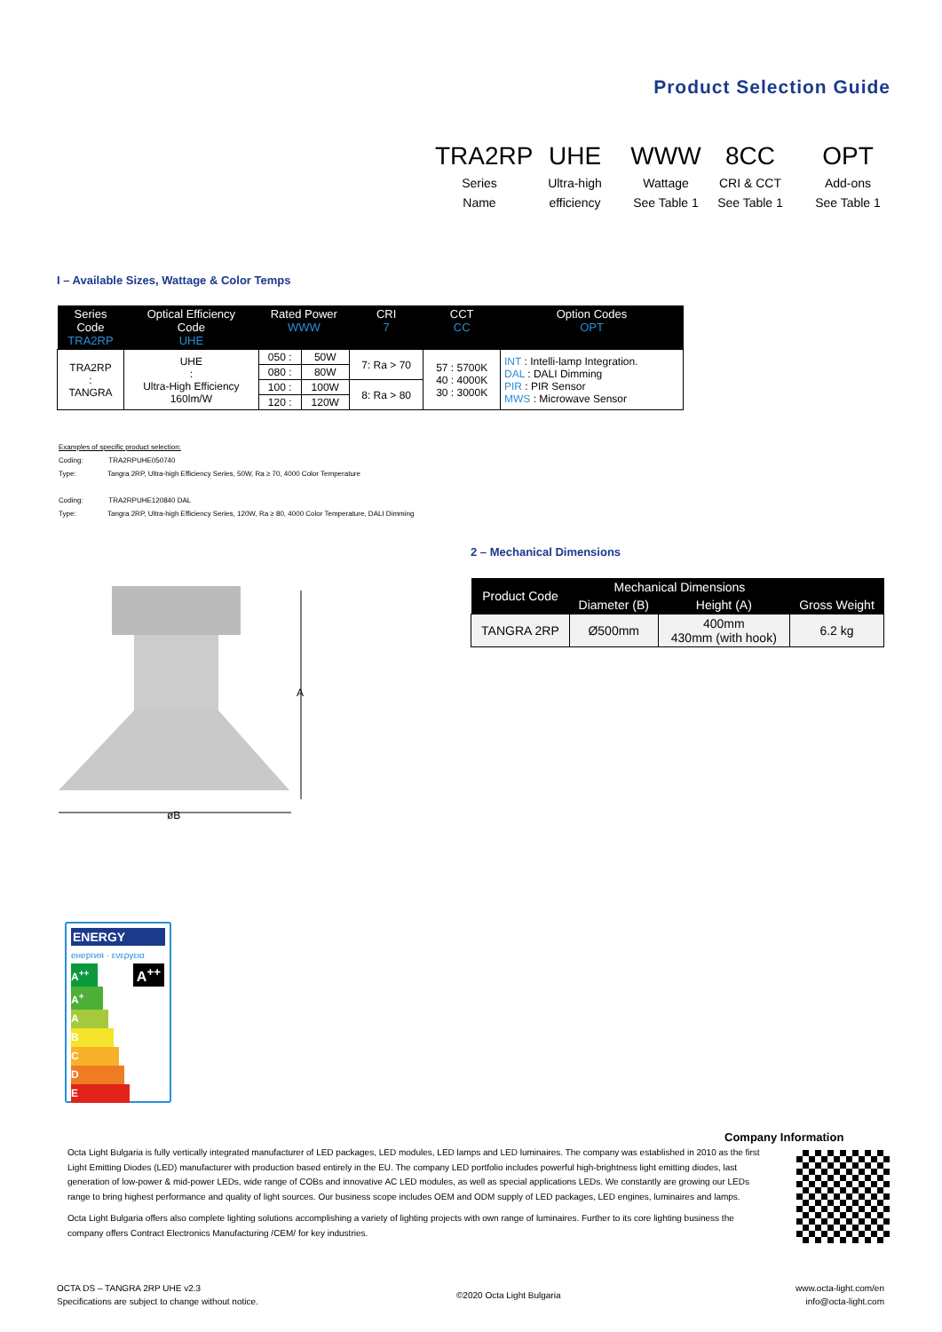Product Selection Guide
TRA2RP
Series
Name
UHE
Ultra-high
efficiency
WWW
Wattage
See Table 1
8CC
CRI & CCT
See Table 1
OPT
Add-ons
See Table 1
I – Available Sizes, Wattage & Color Temps
| Series Code TRA2RP | Optical Efficiency Code UHE | Rated Power WWW | | CRI 7 | CCT CC | Option Codes OPT |
| --- | --- | --- | --- | --- | --- | --- |
| TRA2RP : TANGRA | UHE : Ultra-High Efficiency 160lm/W | 050 : | 50W | 7: Ra > 70 | 57 : 5700K 40 : 4000K 30 : 3000K | INT : Intelli-lamp Integration. DAL : DALI Dimming PIR : PIR Sensor MWS : Microwave Sensor |
| | | 080 : | 80W | | | |
| | | 100 : | 100W | 8: Ra > 80 | | |
| | | 120 : | 120W | | | |
Examples of specific product selection:
Coding: TRA2RPUHE050740
Type: Tangra 2RP, Ultra-high Efficiency Series, 50W, Ra ≥ 70, 4000 Color Temperature
Coding: TRA2RPUHE120840 DAL
Type: Tangra 2RP, Ultra-high Efficiency Series, 120W, Ra ≥ 80, 4000 Color Temperature, DALI Dimming
2 – Mechanical Dimensions
| Product Code | Mechanical Dimensions | | Gross Weight |
| --- | --- | --- | --- |
| | Diameter (B) | Height (A) | |
| TANGRA 2RP | Ø500mm | 400mm 430mm (with hook) | 6.2 kg |
A
øB
ENERGY
енергия · ενεργεια
A<sup>++</sup>
A<sup>++</sup>
A<sup>+</sup>
A
B
C
D
E
Company Information
Octa Light Bulgaria is fully vertically integrated manufacturer of LED packages, LED modules, LED lamps and LED luminaires. The company was established in 2010 as the first Light Emitting Diodes (LED) manufacturer with production based entirely in the EU. The company LED portfolio includes powerful high-brightness light emitting diodes, last generation of low-power & mid-power LEDs, wide range of COBs and innovative AC LED modules, as well as special applications LEDs. We constantly are growing our LEDs range to bring highest performance and quality of light sources. Our business scope includes OEM and ODM supply of LED packages, LED engines, luminaires and lamps.
Octa Light Bulgaria offers also complete lighting solutions accomplishing a variety of lighting projects with own range of luminaires. Further to its core lighting business the company offers Contract Electronics Manufacturing /CEM/ for key industries.
OCTA DS – TANGRA 2RP UHE v2.3
Specifications are subject to change without notice.
©2020 Octa Light Bulgaria
www.octa-light.com/en
info@octa-light.com